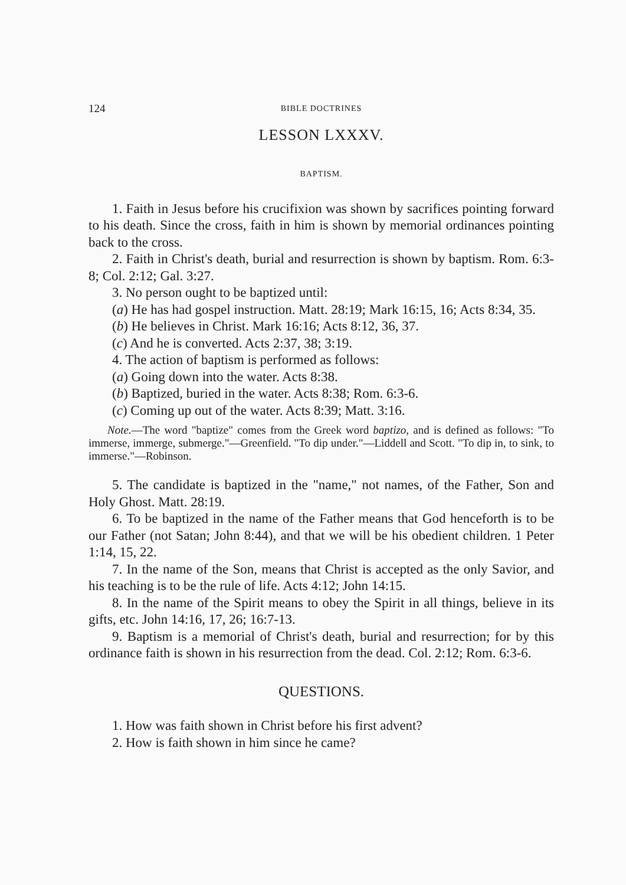124 BIBLE DOCTRINES
LESSON LXXXV.
BAPTISM.
1. Faith in Jesus before his crucifixion was shown by sacrifices pointing forward to his death. Since the cross, faith in him is shown by memorial ordinances pointing back to the cross.
2. Faith in Christ's death, burial and resurrection is shown by baptism. Rom. 6:3-8; Col. 2:12; Gal. 3:27.
3. No person ought to be baptized until:
(a) He has had gospel instruction. Matt. 28:19; Mark 16:15, 16; Acts 8:34, 35.
(b) He believes in Christ. Mark 16:16; Acts 8:12, 36, 37.
(c) And he is converted. Acts 2:37, 38; 3:19.
4. The action of baptism is performed as follows:
(a) Going down into the water. Acts 8:38.
(b) Baptized, buried in the water. Acts 8:38; Rom. 6:3-6.
(c) Coming up out of the water. Acts 8:39; Matt. 3:16.
Note.—The word "baptize" comes from the Greek word baptizo, and is defined as follows: "To immerse, immerge, submerge."—Greenfield. "To dip under."—Liddell and Scott. "To dip in, to sink, to immerse."—Robinson.
5. The candidate is baptized in the "name," not names, of the Father, Son and Holy Ghost. Matt. 28:19.
6. To be baptized in the name of the Father means that God henceforth is to be our Father (not Satan; John 8:44), and that we will be his obedient children. 1 Peter 1:14, 15, 22.
7. In the name of the Son, means that Christ is accepted as the only Savior, and his teaching is to be the rule of life. Acts 4:12; John 14:15.
8. In the name of the Spirit means to obey the Spirit in all things, believe in its gifts, etc. John 14:16, 17, 26; 16:7-13.
9. Baptism is a memorial of Christ's death, burial and resurrection; for by this ordinance faith is shown in his resurrection from the dead. Col. 2:12; Rom. 6:3-6.
QUESTIONS.
1. How was faith shown in Christ before his first advent?
2. How is faith shown in him since he came?